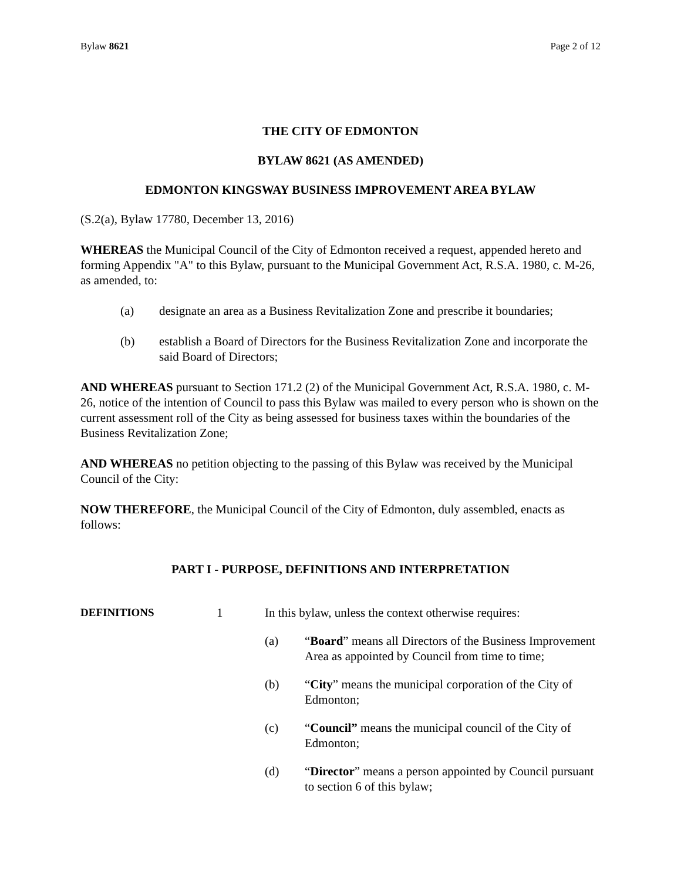Bylaw 8621 Page 2 of 12
THE CITY OF EDMONTON
BYLAW 8621 (AS AMENDED)
EDMONTON KINGSWAY BUSINESS IMPROVEMENT AREA BYLAW
(S.2(a), Bylaw 17780, December 13, 2016)
WHEREAS the Municipal Council of the City of Edmonton received a request, appended hereto and forming Appendix "A" to this Bylaw, pursuant to the Municipal Government Act, R.S.A. 1980, c. M-26, as amended, to:
(a) designate an area as a Business Revitalization Zone and prescribe it boundaries;
(b) establish a Board of Directors for the Business Revitalization Zone and incorporate the said Board of Directors;
AND WHEREAS pursuant to Section 171.2 (2) of the Municipal Government Act, R.S.A. 1980, c. M-26, notice of the intention of Council to pass this Bylaw was mailed to every person who is shown on the current assessment roll of the City as being assessed for business taxes within the boundaries of the Business Revitalization Zone;
AND WHEREAS no petition objecting to the passing of this Bylaw was received by the Municipal Council of the City:
NOW THEREFORE, the Municipal Council of the City of Edmonton, duly assembled, enacts as follows:
PART I - PURPOSE, DEFINITIONS AND INTERPRETATION
DEFINITIONS 1 In this bylaw, unless the context otherwise requires:
(a) “Board” means all Directors of the Business Improvement Area as appointed by Council from time to time;
(b) “City” means the municipal corporation of the City of Edmonton;
(c) “Council” means the municipal council of the City of Edmonton;
(d) “Director” means a person appointed by Council pursuant to section 6 of this bylaw;